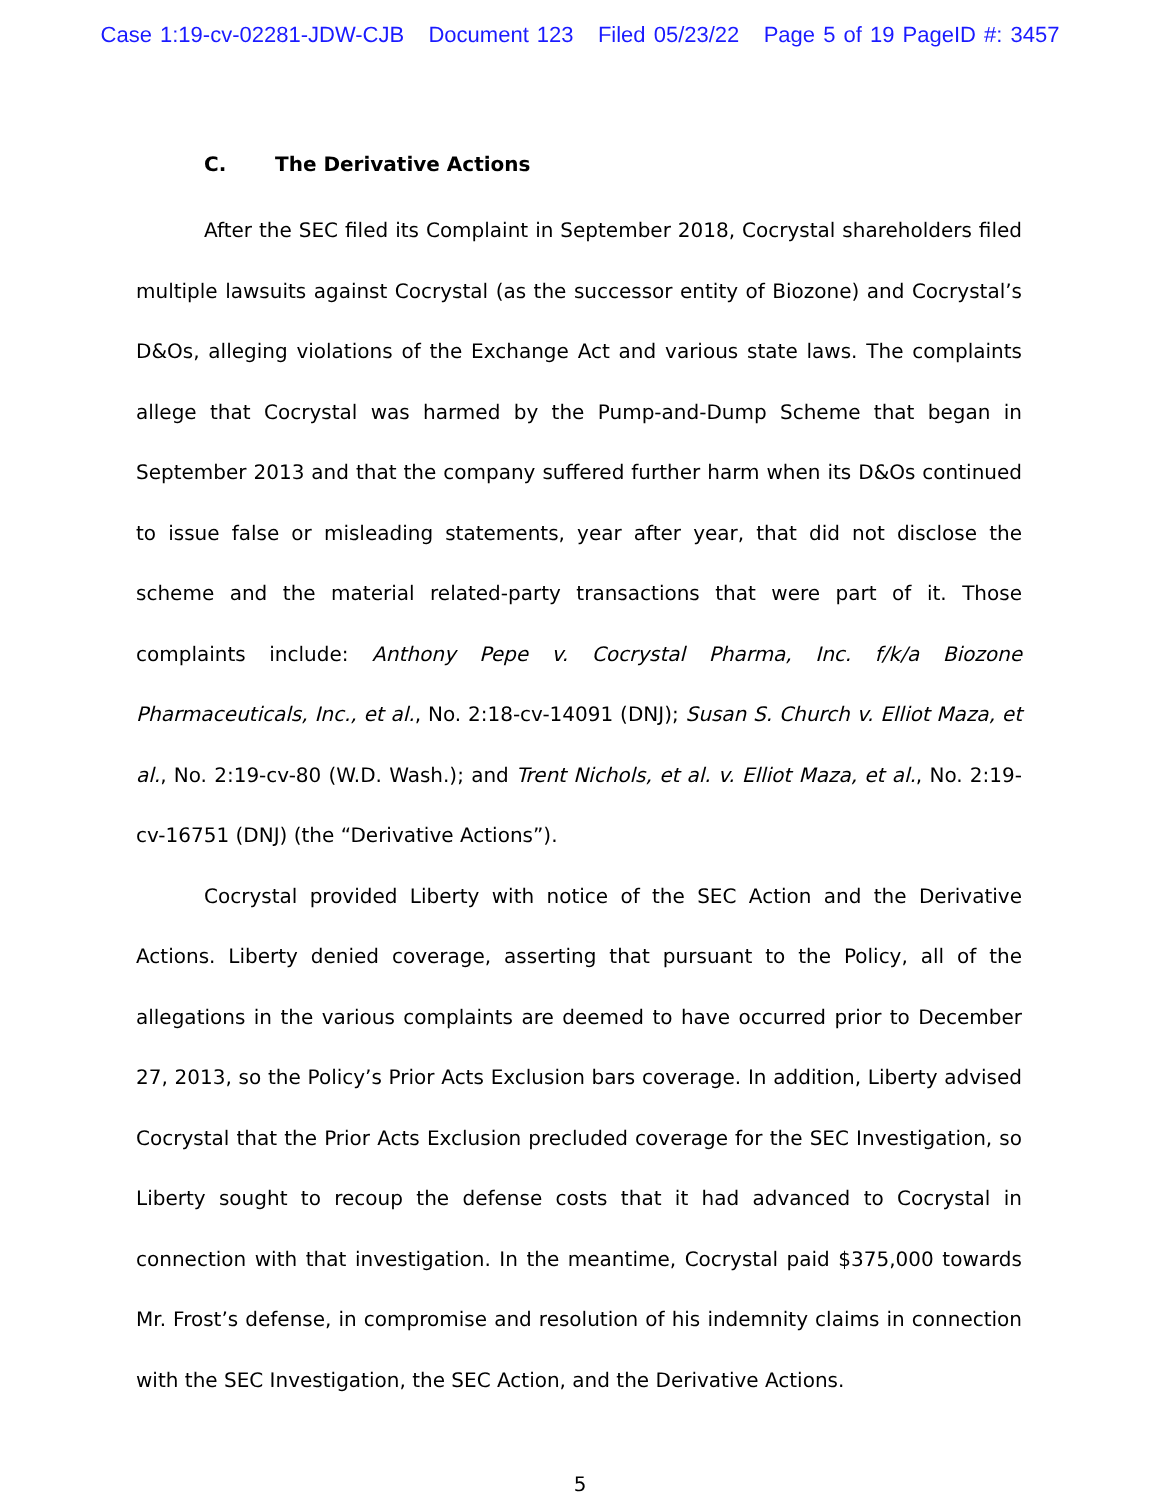Case 1:19-cv-02281-JDW-CJB Document 123 Filed 05/23/22 Page 5 of 19 PageID #: 3457
C. The Derivative Actions
After the SEC filed its Complaint in September 2018, Cocrystal shareholders filed multiple lawsuits against Cocrystal (as the successor entity of Biozone) and Cocrystal’s D&Os, alleging violations of the Exchange Act and various state laws. The complaints allege that Cocrystal was harmed by the Pump-and-Dump Scheme that began in September 2013 and that the company suffered further harm when its D&Os continued to issue false or misleading statements, year after year, that did not disclose the scheme and the material related-party transactions that were part of it. Those complaints include: Anthony Pepe v. Cocrystal Pharma, Inc. f/k/a Biozone Pharmaceuticals, Inc., et al., No. 2:18-cv-14091 (DNJ); Susan S. Church v. Elliot Maza, et al., No. 2:19-cv-80 (W.D. Wash.); and Trent Nichols, et al. v. Elliot Maza, et al., No. 2:19-cv-16751 (DNJ) (the “Derivative Actions”).
Cocrystal provided Liberty with notice of the SEC Action and the Derivative Actions. Liberty denied coverage, asserting that pursuant to the Policy, all of the allegations in the various complaints are deemed to have occurred prior to December 27, 2013, so the Policy’s Prior Acts Exclusion bars coverage. In addition, Liberty advised Cocrystal that the Prior Acts Exclusion precluded coverage for the SEC Investigation, so Liberty sought to recoup the defense costs that it had advanced to Cocrystal in connection with that investigation. In the meantime, Cocrystal paid $375,000 towards Mr. Frost’s defense, in compromise and resolution of his indemnity claims in connection with the SEC Investigation, the SEC Action, and the Derivative Actions.
5